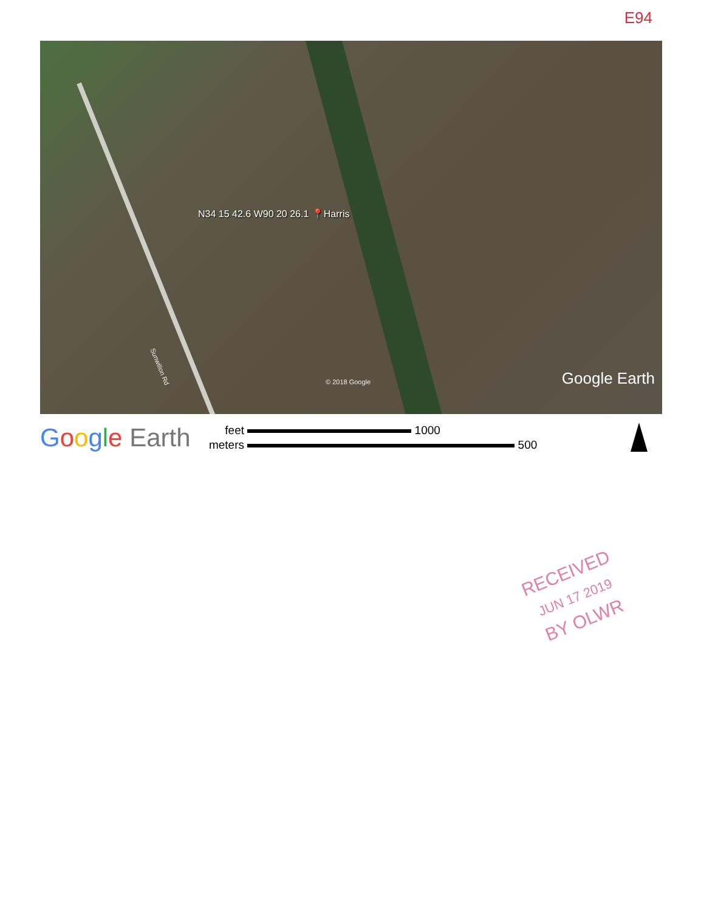E94
N34 15 42.6 W90 20 26.1 📍Harris
Sunwillon Rd
© 2018 Google Google Earth
Google Earth
feet 1000
meters 500
RECEIVED
JUN 17 2019
BY OLWR